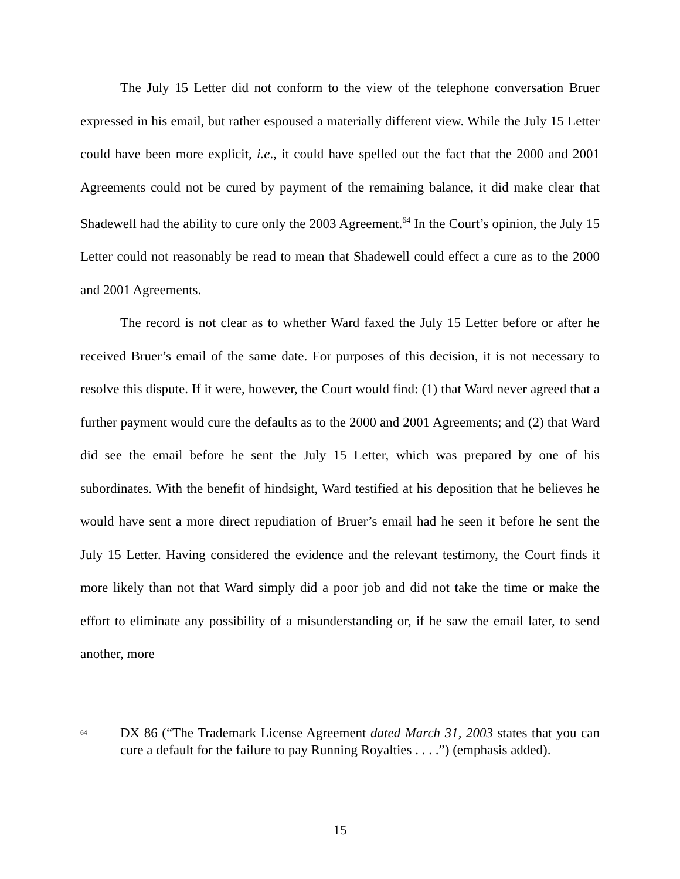The July 15 Letter did not conform to the view of the telephone conversation Bruer expressed in his email, but rather espoused a materially different view. While the July 15 Letter could have been more explicit, i.e., it could have spelled out the fact that the 2000 and 2001 Agreements could not be cured by payment of the remaining balance, it did make clear that Shadewell had the ability to cure only the 2003 Agreement.<sup>64</sup> In the Court’s opinion, the July 15 Letter could not reasonably be read to mean that Shadewell could effect a cure as to the 2000 and 2001 Agreements.
The record is not clear as to whether Ward faxed the July 15 Letter before or after he received Bruer’s email of the same date. For purposes of this decision, it is not necessary to resolve this dispute. If it were, however, the Court would find: (1) that Ward never agreed that a further payment would cure the defaults as to the 2000 and 2001 Agreements; and (2) that Ward did see the email before he sent the July 15 Letter, which was prepared by one of his subordinates. With the benefit of hindsight, Ward testified at his deposition that he believes he would have sent a more direct repudiation of Bruer’s email had he seen it before he sent the July 15 Letter. Having considered the evidence and the relevant testimony, the Court finds it more likely than not that Ward simply did a poor job and did not take the time or make the effort to eliminate any possibility of a misunderstanding or, if he saw the email later, to send another, more
<sup>64</sup>
DX 86 (“The Trademark License Agreement dated March 31, 2003 states that you can cure a default for the failure to pay Running Royalties . . . .”) (emphasis added).
15